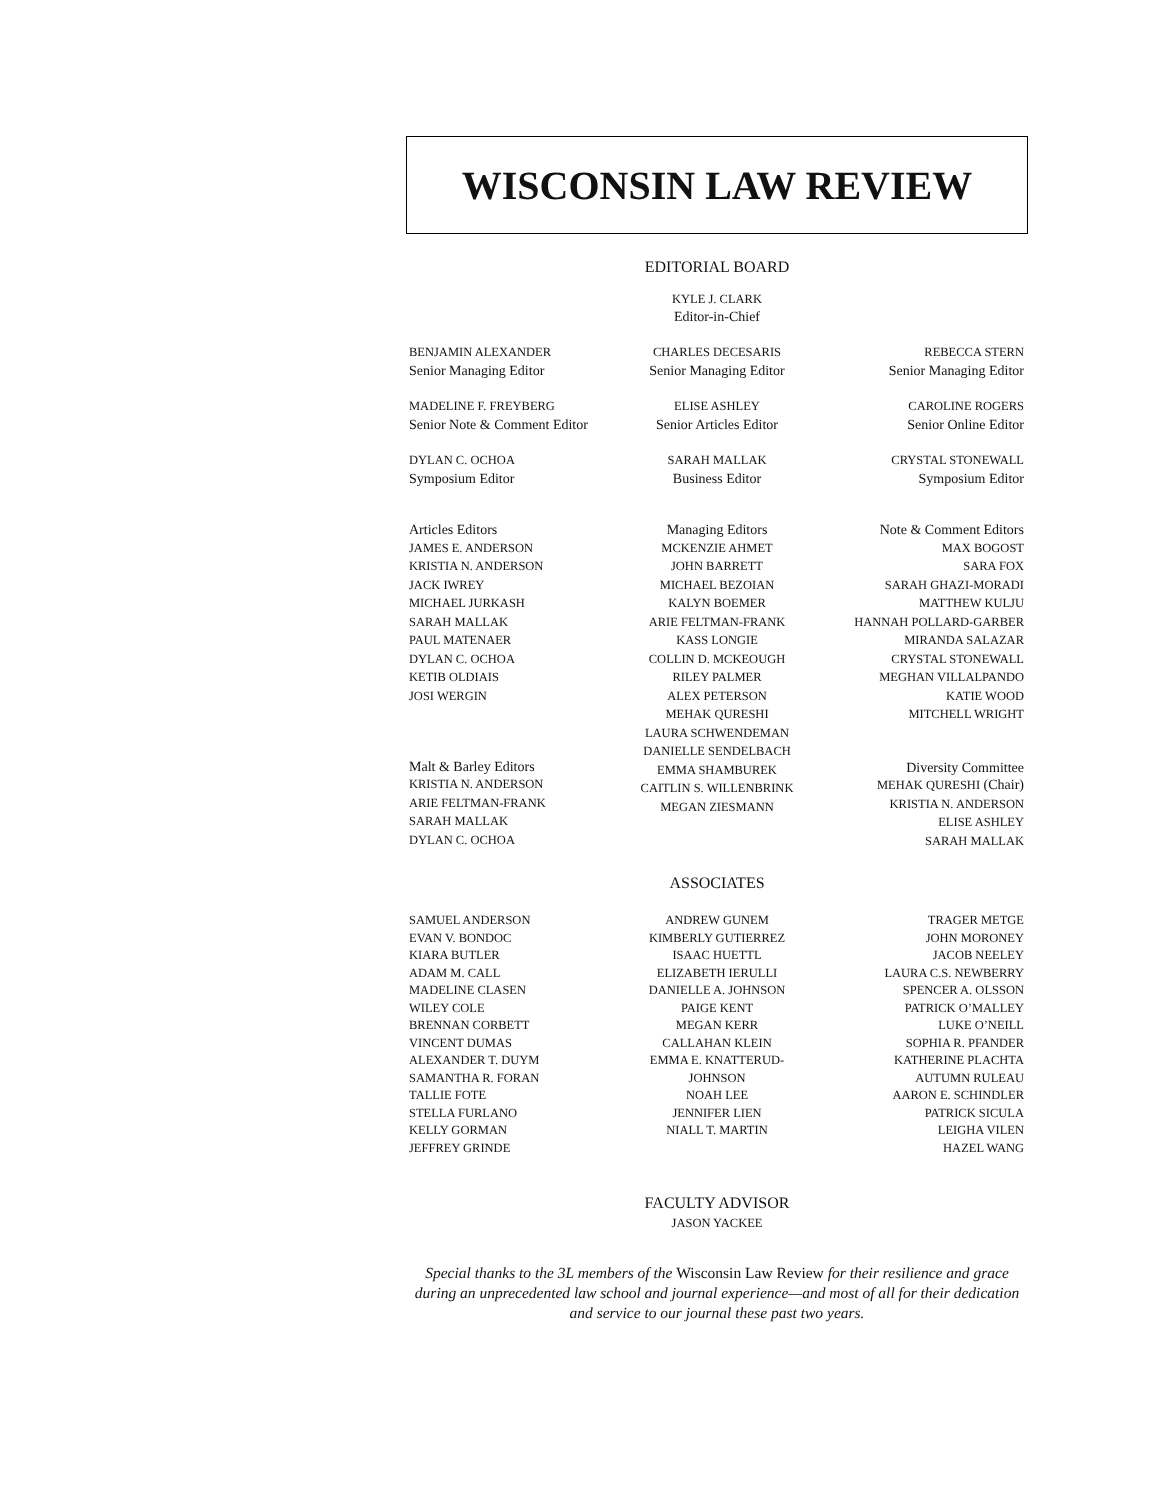WISCONSIN LAW REVIEW
EDITORIAL BOARD
KYLE J. CLARK
Editor-in-Chief
BENJAMIN ALEXANDER
Senior Managing Editor
CHARLES DECESARIS
Senior Managing Editor
REBECCA STERN
Senior Managing Editor
MADELINE F. FREYBERG
Senior Note & Comment Editor
ELISE ASHLEY
Senior Articles Editor
CAROLINE ROGERS
Senior Online Editor
DYLAN C. OCHOA
Symposium Editor
SARAH MALLAK
Business Editor
CRYSTAL STONEWALL
Symposium Editor
Articles Editors
JAMES E. ANDERSON
KRISTIA N. ANDERSON
JACK IWREY
MICHAEL JURKASH
SARAH MALLAK
PAUL MATENAER
DYLAN C. OCHOA
KETIB OLDIAIS
JOSI WERGIN
Malt & Barley Editors
KRISTIA N. ANDERSON
ARIE FELTMAN-FRANK
SARAH MALLAK
DYLAN C. OCHOA
Managing Editors
MCKENZIE AHMET
JOHN BARRETT
MICHAEL BEZOIAN
KALYN BOEMER
ARIE FELTMAN-FRANK
KASS LONGIE
COLLIN D. MCKEOUGH
RILEY PALMER
ALEX PETERSON
MEHAK QURESHI
LAURA SCHWENDEMAN
DANIELLE SENDELBACH
EMMA SHAMBUREK
CAITLIN S. WILLENBRINK
MEGAN ZIESMANN
Note & Comment Editors
MAX BOGOST
SARA FOX
SARAH GHAZI-MORADI
MATTHEW KULJU
HANNAH POLLARD-GARBER
MIRANDA SALAZAR
CRYSTAL STONEWALL
MEGHAN VILLALPANDO
KATIE WOOD
MITCHELL WRIGHT
Diversity Committee
MEHAK QURESHI (Chair)
KRISTIA N. ANDERSON
ELISE ASHLEY
SARAH MALLAK
ASSOCIATES
SAMUEL ANDERSON
EVAN V. BONDOC
KIARA BUTLER
ADAM M. CALL
MADELINE CLASEN
WILEY COLE
BRENNAN CORBETT
VINCENT DUMAS
ALEXANDER T. DUYM
SAMANTHA R. FORAN
TALLIE FOTE
STELLA FURLANO
KELLY GORMAN
JEFFREY GRINDE
ANDREW GUNEM
KIMBERLY GUTIERREZ
ISAAC HUETTL
ELIZABETH IERULLI
DANIELLE A. JOHNSON
PAIGE KENT
MEGAN KERR
CALLAHAN KLEIN
EMMA E. KNATTERUD-
JOHNSON
NOAH LEE
JENNIFER LIEN
NIALL T. MARTIN
TRAGER METGE
JOHN MORONEY
JACOB NEELEY
LAURA C.S. NEWBERRY
SPENCER A. OLSSON
PATRICK O’MALLEY
LUKE O’NEILL
SOPHIA R. PFANDER
KATHERINE PLACHTA
AUTUMN RULEAU
AARON E. SCHINDLER
PATRICK SICULA
LEIGHA VILEN
HAZEL WANG
FACULTY ADVISOR
JASON YACKEE
Special thanks to the 3L members of the Wisconsin Law Review for their resilience and grace during an unprecedented law school and journal experience—and most of all for their dedication and service to our journal these past two years.